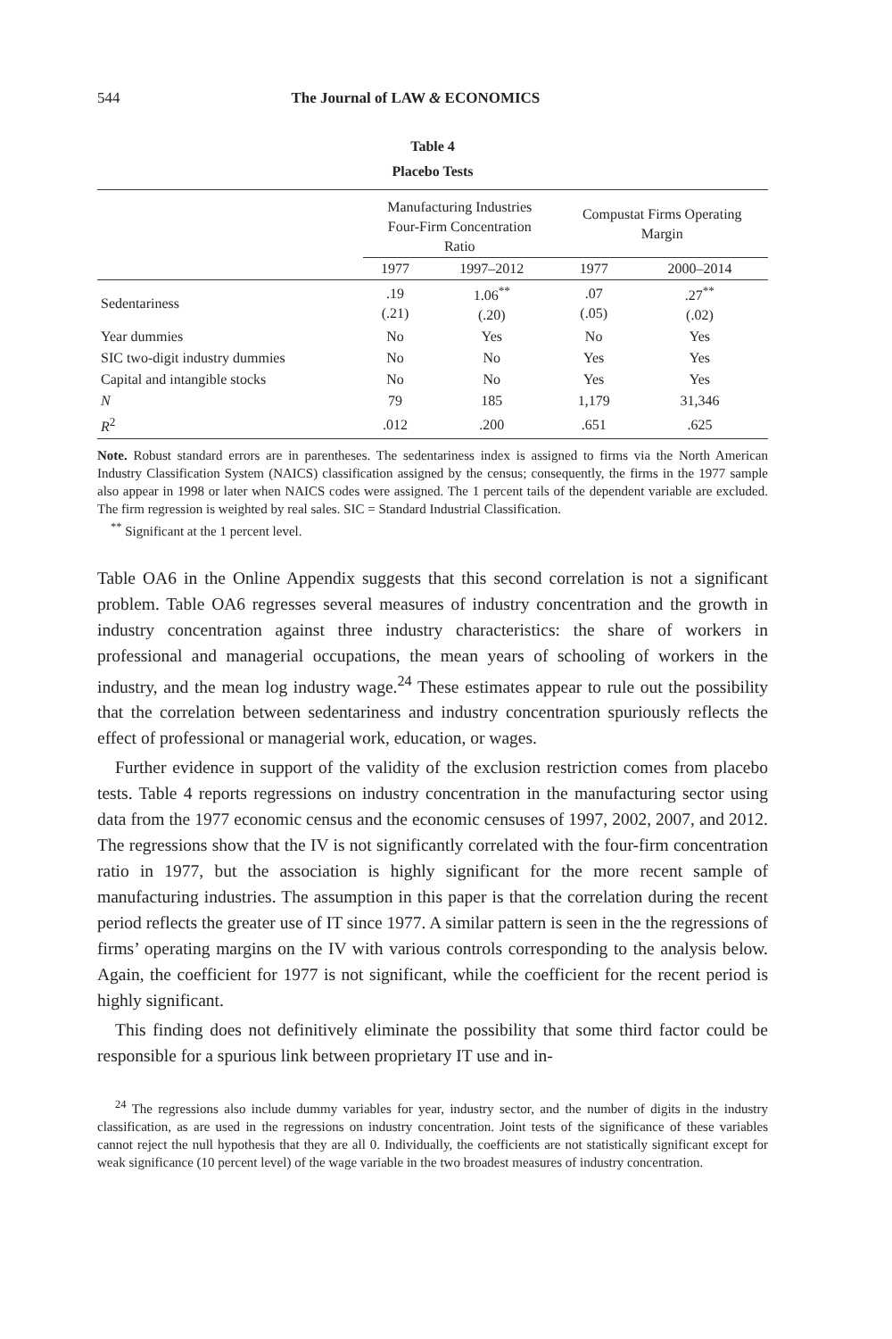544 The Journal of LAW & ECONOMICS
Table 4
Placebo Tests
| | Manufacturing Industries Four-Firm Concentration Ratio | | Compustat Firms Operating Margin | |
| --- | --- | --- | --- | --- |
| | 1977 | 1997–2012 | 1977 | 2000–2014 |
| Sedentariness | .19 (.21) | 1.06<sup>**</sup> (.20) | .07 (.05) | .27<sup>**</sup> (.02) |
| Year dummies | No | Yes | No | Yes |
| SIC two-digit industry dummies | No | No | Yes | Yes |
| Capital and intangible stocks | No | No | Yes | Yes |
| N | 79 | 185 | 1,179 | 31,346 |
| R<sup>2</sup> | .012 | .200 | .651 | .625 |
Note. Robust standard errors are in parentheses. The sedentariness index is assigned to firms via the North American Industry Classification System (NAICS) classification assigned by the census; consequently, the firms in the 1977 sample also appear in 1998 or later when NAICS codes were assigned. The 1 percent tails of the dependent variable are excluded. The firm regression is weighted by real sales. SIC = Standard Industrial Classification.
<sup>**</sup> Significant at the 1 percent level.
Table OA6 in the Online Appendix suggests that this second correlation is not a significant problem. Table OA6 regresses several measures of industry concentration and the growth in industry concentration against three industry characteristics: the share of workers in professional and managerial occupations, the mean years of schooling of workers in the industry, and the mean log industry wage.<sup>24</sup> These estimates appear to rule out the possibility that the correlation between sedentariness and industry concentration spuriously reflects the effect of professional or managerial work, education, or wages.
Further evidence in support of the validity of the exclusion restriction comes from placebo tests. Table 4 reports regressions on industry concentration in the manufacturing sector using data from the 1977 economic census and the economic censuses of 1997, 2002, 2007, and 2012. The regressions show that the IV is not significantly correlated with the four-firm concentration ratio in 1977, but the association is highly significant for the more recent sample of manufacturing industries. The assumption in this paper is that the correlation during the recent period reflects the greater use of IT since 1977. A similar pattern is seen in the the regressions of firms’ operating margins on the IV with various controls corresponding to the analysis below. Again, the coefficient for 1977 is not significant, while the coefficient for the recent period is highly significant.
This finding does not definitively eliminate the possibility that some third factor could be responsible for a spurious link between proprietary IT use and in-
<sup>24</sup> The regressions also include dummy variables for year, industry sector, and the number of digits in the industry classification, as are used in the regressions on industry concentration. Joint tests of the significance of these variables cannot reject the null hypothesis that they are all 0. Individually, the coefficients are not statistically significant except for weak significance (10 percent level) of the wage variable in the two broadest measures of industry concentration.